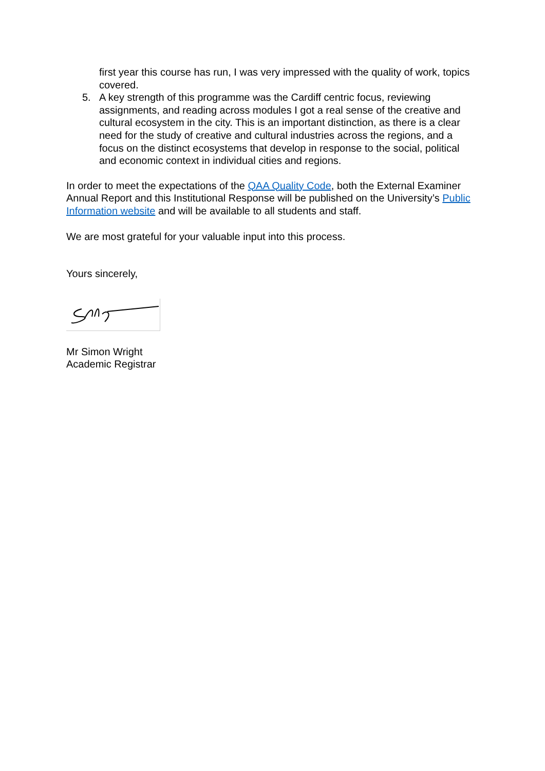first year this course has run, I was very impressed with the quality of work, topics covered.
5. A key strength of this programme was the Cardiff centric focus, reviewing assignments, and reading across modules I got a real sense of the creative and cultural ecosystem in the city. This is an important distinction, as there is a clear need for the study of creative and cultural industries across the regions, and a focus on the distinct ecosystems that develop in response to the social, political and economic context in individual cities and regions.
In order to meet the expectations of the QAA Quality Code, both the External Examiner Annual Report and this Institutional Response will be published on the University’s Public Information website and will be available to all students and staff.
We are most grateful for your valuable input into this process.
Yours sincerely,
Mr Simon Wright
Academic Registrar